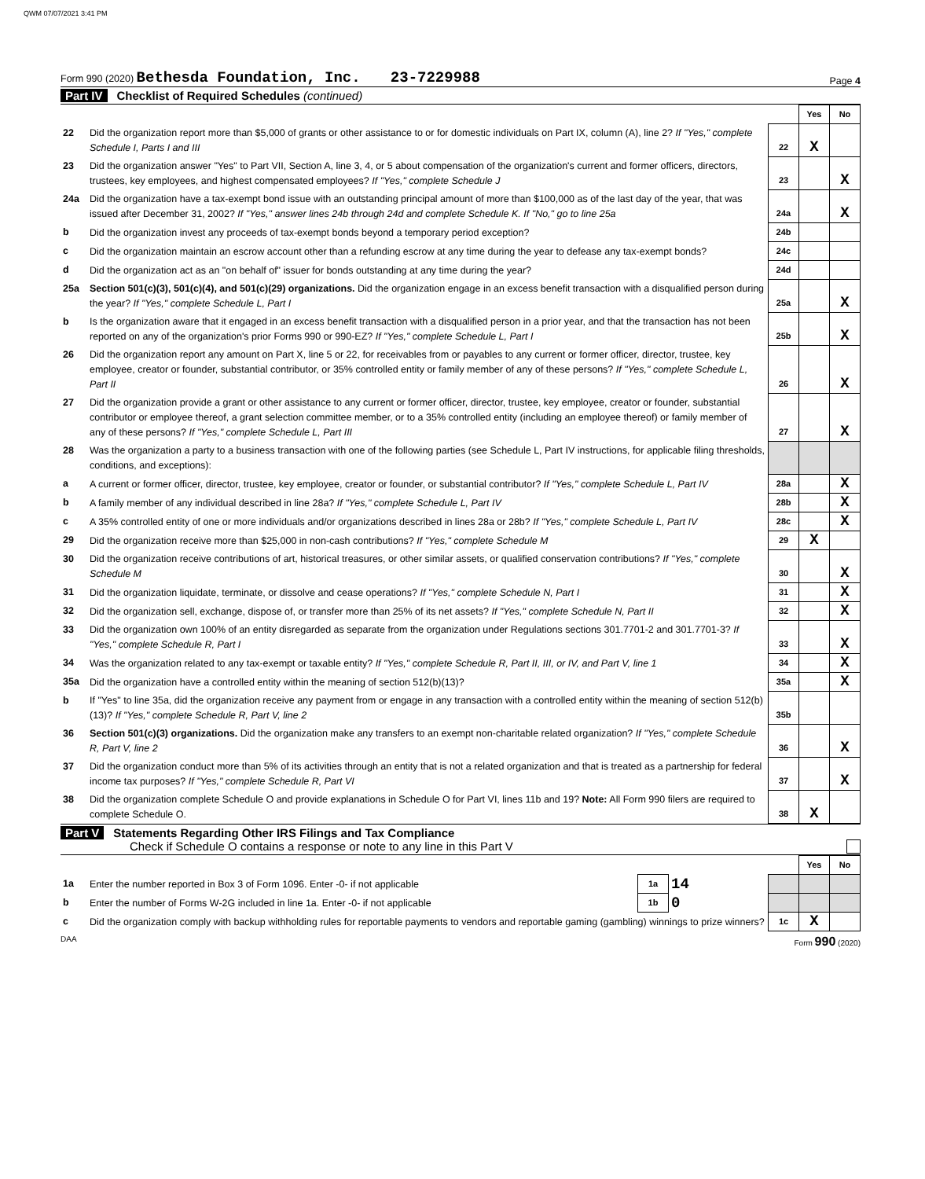QWM 07/07/2021 3:41 PM
Form 990 (2020) Bethesda Foundation, Inc. 23-7229988
Page 4
Part IV Checklist of Required Schedules (continued)
| | | | Yes | No |
| 22 | Did the organization report more than $5,000 of grants or other assistance to or for domestic individuals on Part IX, column (A), line 2? If "Yes," complete Schedule I, Parts I and III | 22 | X | |
| 23 | Did the organization answer "Yes" to Part VII, Section A, line 3, 4, or 5 about compensation of the organization's current and former officers, directors, trustees, key employees, and highest compensated employees? If "Yes," complete Schedule J | 23 | | X |
| 24a | Did the organization have a tax-exempt bond issue with an outstanding principal amount of more than $100,000 as of the last day of the year, that was issued after December 31, 2002? If "Yes," answer lines 24b through 24d and complete Schedule K. If "No," go to line 25a | 24a | | X |
| b | Did the organization invest any proceeds of tax-exempt bonds beyond a temporary period exception? | 24b | | |
| c | Did the organization maintain an escrow account other than a refunding escrow at any time during the year to defease any tax-exempt bonds? | 24c | | |
| d | Did the organization act as an "on behalf of" issuer for bonds outstanding at any time during the year? | 24d | | |
| 25a | Section 501(c)(3), 501(c)(4), and 501(c)(29) organizations. Did the organization engage in an excess benefit transaction with a disqualified person during the year? If "Yes," complete Schedule L, Part I | 25a | | X |
| b | Is the organization aware that it engaged in an excess benefit transaction with a disqualified person in a prior year, and that the transaction has not been reported on any of the organization's prior Forms 990 or 990-EZ? If "Yes," complete Schedule L, Part I | 25b | | X |
| 26 | Did the organization report any amount on Part X, line 5 or 22, for receivables from or payables to any current or former officer, director, trustee, key employee, creator or founder, substantial contributor, or 35% controlled entity or family member of any of these persons? If "Yes," complete Schedule L, Part II | 26 | | X |
| 27 | Did the organization provide a grant or other assistance to any current or former officer, director, trustee, key employee, creator or founder, substantial contributor or employee thereof, a grant selection committee member, or to a 35% controlled entity (including an employee thereof) or family member of any of these persons? If "Yes," complete Schedule L, Part III | 27 | | X |
| 28 | Was the organization a party to a business transaction with one of the following parties (see Schedule L, Part IV instructions, for applicable filing thresholds, conditions, and exceptions): | | | |
| a | A current or former officer, director, trustee, key employee, creator or founder, or substantial contributor? If "Yes," complete Schedule L, Part IV | 28a | | X |
| b | A family member of any individual described in line 28a? If "Yes," complete Schedule L, Part IV | 28b | | X |
| c | A 35% controlled entity of one or more individuals and/or organizations described in lines 28a or 28b? If "Yes," complete Schedule L, Part IV | 28c | | X |
| 29 | Did the organization receive more than $25,000 in non-cash contributions? If "Yes," complete Schedule M | 29 | X | |
| 30 | Did the organization receive contributions of art, historical treasures, or other similar assets, or qualified conservation contributions? If "Yes," complete Schedule M | 30 | | X |
| 31 | Did the organization liquidate, terminate, or dissolve and cease operations? If "Yes," complete Schedule N, Part I | 31 | | X |
| 32 | Did the organization sell, exchange, dispose of, or transfer more than 25% of its net assets? If "Yes," complete Schedule N, Part II | 32 | | X |
| 33 | Did the organization own 100% of an entity disregarded as separate from the organization under Regulations sections 301.7701-2 and 301.7701-3? If "Yes," complete Schedule R, Part I | 33 | | X |
| 34 | Was the organization related to any tax-exempt or taxable entity? If "Yes," complete Schedule R, Part II, III, or IV, and Part V, line 1 | 34 | | X |
| 35a | Did the organization have a controlled entity within the meaning of section 512(b)(13)? | 35a | | X |
| b | If "Yes" to line 35a, did the organization receive any payment from or engage in any transaction with a controlled entity within the meaning of section 512(b)(13)? If "Yes," complete Schedule R, Part V, line 2 | 35b | | |
| 36 | Section 501(c)(3) organizations. Did the organization make any transfers to an exempt non-charitable related organization? If "Yes," complete Schedule R, Part V, line 2 | 36 | | X |
| 37 | Did the organization conduct more than 5% of its activities through an entity that is not a related organization and that is treated as a partnership for federal income tax purposes? If "Yes," complete Schedule R, Part VI | 37 | | X |
| 38 | Did the organization complete Schedule O and provide explanations in Schedule O for Part VI, lines 11b and 19? Note: All Form 990 filers are required to complete Schedule O. | 38 | X | |
Part V Statements Regarding Other IRS Filings and Tax Compliance
Check if Schedule O contains a response or note to any line in this Part V
| | | | | | Yes | No |
| 1a | Enter the number reported in Box 3 of Form 1096. Enter -0- if not applicable | 1a | 14 | | | |
| b | Enter the number of Forms W-2G included in line 1a. Enter -0- if not applicable | 1b | 0 | | | |
| c | Did the organization comply with backup withholding rules for reportable payments to vendors and reportable gaming (gambling) winnings to prize winners? | | | 1c | X | |
DAA Form 990 (2020)